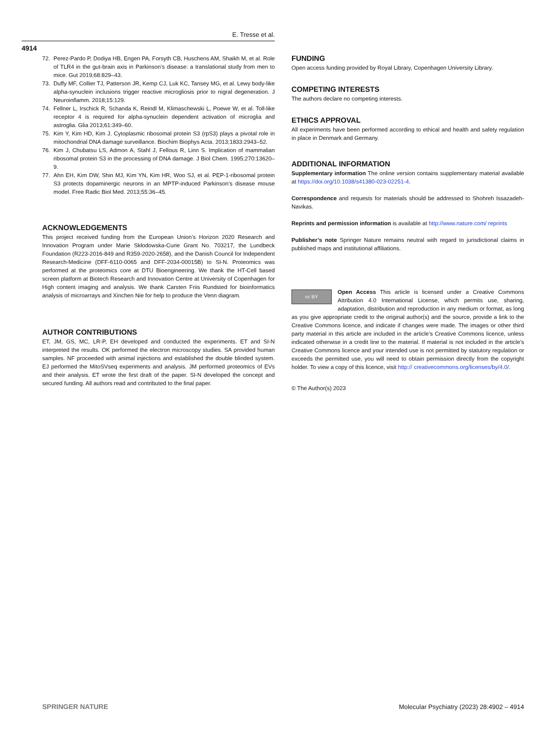E. Tresse et al.
4914
72. Perez-Pardo P, Dodiya HB, Engen PA, Forsyth CB, Huschens AM, Shaikh M, et al. Role of TLR4 in the gut-brain axis in Parkinson’s disease: a translational study from men to mice. Gut 2019;68:829–43.
73. Duffy MF, Collier TJ, Patterson JR, Kemp CJ, Luk KC, Tansey MG, et al. Lewy body-like alpha-synuclein inclusions trigger reactive microgliosis prior to nigral degeneration. J Neuroinflamm. 2018;15:129.
74. Fellner L, Irschick R, Schanda K, Reindl M, Klimaschewski L, Poewe W, et al. Toll-like receptor 4 is required for alpha-synuclein dependent activation of microglia and astroglia. Glia 2013;61:349–60.
75. Kim Y, Kim HD, Kim J. Cytoplasmic ribosomal protein S3 (rpS3) plays a pivotal role in mitochondrial DNA damage surveillance. Biochim Biophys Acta. 2013;1833:2943–52.
76. Kim J, Chubatsu LS, Admon A, Stahl J, Fellous R, Linn S. Implication of mammalian ribosomal protein S3 in the processing of DNA damage. J Biol Chem. 1995;270:13620–9.
77. Ahn EH, Kim DW, Shin MJ, Kim YN, Kim HR, Woo SJ, et al. PEP-1-ribosomal protein S3 protects dopaminergic neurons in an MPTP-induced Parkinson’s disease mouse model. Free Radic Biol Med. 2013;55:36–45.
ACKNOWLEDGEMENTS
This project received funding from the European Union’s Horizon 2020 Research and Innovation Program under Marie Skłodowska-Curie Grant No. 703217, the Lundbeck Foundation (R223-2016-849 and R359-2020-2658), and the Danish Council for Independent Research-Medicine (DFF-6110-0065 and DFF-2034-00015B) to SI-N. Proteomics was performed at the proteomics core at DTU Bioengineering. We thank the HT-Cell based screen platform at Biotech Research and Innovation Centre at University of Copenhagen for High content imaging and analysis. We thank Carsten Friis Rundsted for bioinformatics analysis of microarrays and Xinchen Nie for help to produce the Venn diagram.
AUTHOR CONTRIBUTIONS
ET, JM, GS, MC, LR-P, EH developed and conducted the experiments. ET and SI-N interpreted the results. OK performed the electron microscopy studies. SA provided human samples. NF proceeded with animal injections and established the double blinded system. EJ performed the MitoSVseq experiments and analysis. JM performed proteomics of EVs and their analysis. ET wrote the first draft of the paper. SI-N developed the concept and secured funding. All authors read and contributed to the final paper.
FUNDING
Open access funding provided by Royal Library, Copenhagen University Library.
COMPETING INTERESTS
The authors declare no competing interests.
ETHICS APPROVAL
All experiments have been performed according to ethical and health and safety regulation in place in Denmark and Germany.
ADDITIONAL INFORMATION
Supplementary information The online version contains supplementary material available at https://doi.org/10.1038/s41380-023-02251-4.
Correspondence and requests for materials should be addressed to Shohreh Issazadeh-Navikas.
Reprints and permission information is available at http://www.nature.com/ reprints
Publisher’s note Springer Nature remains neutral with regard to jurisdictional claims in published maps and institutional affiliations.
cc BY Open Access This article is licensed under a Creative Commons Attribution 4.0 International License, which permits use, sharing, adaptation, distribution and reproduction in any medium or format, as long as you give appropriate credit to the original author(s) and the source, provide a link to the Creative Commons licence, and indicate if changes were made. The images or other third party material in this article are included in the article’s Creative Commons licence, unless indicated otherwise in a credit line to the material. If material is not included in the article’s Creative Commons licence and your intended use is not permitted by statutory regulation or exceeds the permitted use, you will need to obtain permission directly from the copyright holder. To view a copy of this licence, visit http:// creativecommons.org/licenses/by/4.0/.
© The Author(s) 2023
SPRINGER NATURE Molecular Psychiatry (2023) 28:4902 – 4914